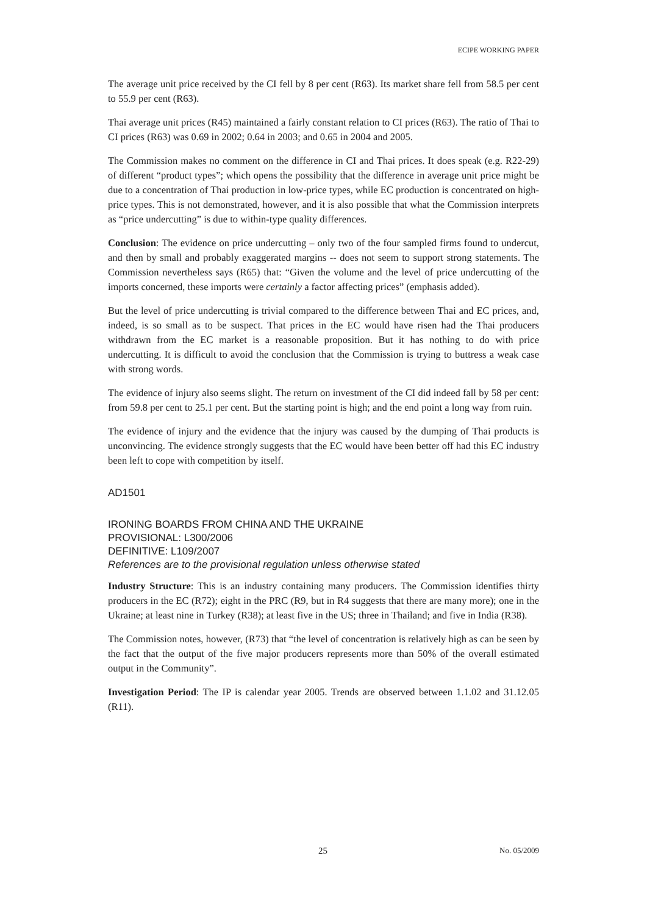ECIPE WORKING PAPER
The average unit price received by the CI fell by 8 per cent (R63). Its market share fell from 58.5 per cent to 55.9 per cent (R63).
Thai average unit prices (R45) maintained a fairly constant relation to CI prices (R63). The ratio of Thai to CI prices (R63) was 0.69 in 2002; 0.64 in 2003; and 0.65 in 2004 and 2005.
The Commission makes no comment on the difference in CI and Thai prices. It does speak (e.g. R22-29) of different “product types”; which opens the possibility that the difference in average unit price might be due to a concentration of Thai production in low-price types, while EC production is concentrated on high-price types. This is not demonstrated, however, and it is also possible that what the Commission interprets as “price undercutting” is due to within-type quality differences.
Conclusion: The evidence on price undercutting – only two of the four sampled firms found to undercut, and then by small and probably exaggerated margins -- does not seem to support strong statements. The Commission nevertheless says (R65) that: “Given the volume and the level of price undercutting of the imports concerned, these imports were certainly a factor affecting prices” (emphasis added).
But the level of price undercutting is trivial compared to the difference between Thai and EC prices, and, indeed, is so small as to be suspect. That prices in the EC would have risen had the Thai producers withdrawn from the EC market is a reasonable proposition. But it has nothing to do with price undercutting. It is difficult to avoid the conclusion that the Commission is trying to buttress a weak case with strong words.
The evidence of injury also seems slight. The return on investment of the CI did indeed fall by 58 per cent: from 59.8 per cent to 25.1 per cent. But the starting point is high; and the end point a long way from ruin.
The evidence of injury and the evidence that the injury was caused by the dumping of Thai products is unconvincing. The evidence strongly suggests that the EC would have been better off had this EC industry been left to cope with competition by itself.
AD1501
IRONING BOARDS FROM CHINA AND THE UKRAINE
PROVISIONAL: L300/2006
DEFINITIVE: L109/2007
References are to the provisional regulation unless otherwise stated
Industry Structure: This is an industry containing many producers. The Commission identifies thirty producers in the EC (R72); eight in the PRC (R9, but in R4 suggests that there are many more); one in the Ukraine; at least nine in Turkey (R38); at least five in the US; three in Thailand; and five in India (R38).
The Commission notes, however, (R73) that “the level of concentration is relatively high as can be seen by the fact that the output of the five major producers represents more than 50% of the overall estimated output in the Community”.
Investigation Period: The IP is calendar year 2005. Trends are observed between 1.1.02 and 31.12.05 (R11).
25 No. 05/2009